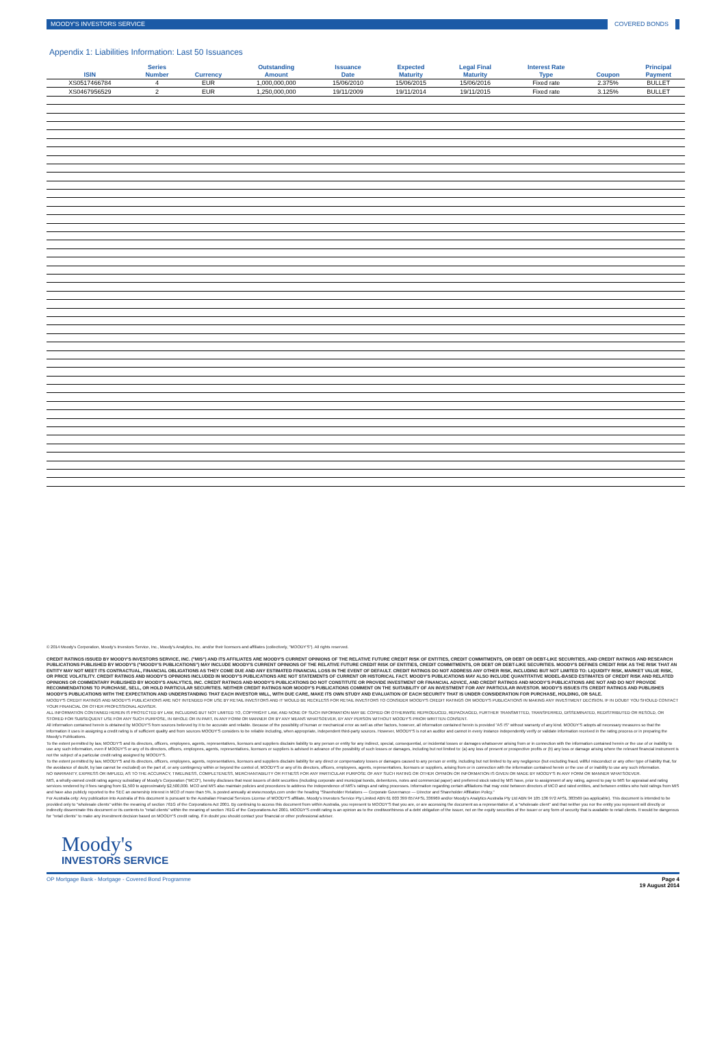MOODY'S INVESTORS SERVICE COVERED BONDS
Appendix 1: Liabilities Information: Last 50 Issuances
| ISIN | Series Number | Currency | Outstanding Amount | Issuance Date | Expected Maturity | Legal Final Maturity | Interest Rate Type | Coupon | Principal Payment |
| --- | --- | --- | --- | --- | --- | --- | --- | --- | --- |
| XS0517466784 | 4 | EUR | 1,000,000,000 | 15/06/2010 | 15/06/2015 | 15/06/2016 | Fixed rate | 2.375% | BULLET |
| XS0467956529 | 2 | EUR | 1,250,000,000 | 19/11/2009 | 19/11/2014 | 19/11/2015 | Fixed rate | 3.125% | BULLET |
© 2014 Moody's Corporation, Moody's Investors Service, Inc., Moody's Analytics, Inc. and/or their licensors and affiliates (collectively, "MOODY'S"). All rights reserved.
CREDIT RATINGS ISSUED BY MOODY'S INVESTORS SERVICE, INC. ("MIS") AND ITS AFFILIATES ARE MOODY'S CURRENT OPINIONS OF THE RELATIVE FUTURE CREDIT RISK OF ENTITIES, CREDIT COMMITMENTS, OR DEBT OR DEBT-LIKE SECURITIES, AND CREDIT RATINGS AND RESEARCH PUBLICATIONS PUBLISHED BY MOODY'S ("MOODY'S PUBLICATIONS") MAY INCLUDE MOODY'S CURRENT OPINIONS OF THE RELATIVE FUTURE CREDIT RISK OF ENTITIES, CREDIT COMMITMENTS, OR DEBT OR DEBT-LIKE SECURITIES. MOODY'S DEFINES CREDIT RISK AS THE RISK THAT AN ENTITY MAY NOT MEET ITS CONTRACTUAL, FINANCIAL OBLIGATIONS AS THEY COME DUE AND ANY ESTIMATED FINANCIAL LOSS IN THE EVENT OF DEFAULT. CREDIT RATINGS DO NOT ADDRESS ANY OTHER RISK, INCLUDING BUT NOT LIMITED TO: LIQUIDITY RISK, MARKET VALUE RISK, OR PRICE VOLATILITY. CREDIT RATINGS AND MOODY'S OPINIONS INCLUDED IN MOODY'S PUBLICATIONS ARE NOT STATEMENTS OF CURRENT OR HISTORICAL FACT. MOODY'S PUBLICATIONS MAY ALSO INCLUDE QUANTITATIVE MODEL-BASED ESTIMATES OF CREDIT RISK AND RELATED OPINIONS OR COMMENTARY PUBLISHED BY MOODY'S ANALYTICS, INC. CREDIT RATINGS AND MOODY'S PUBLICATIONS DO NOT CONSTITUTE OR PROVIDE INVESTMENT OR FINANCIAL ADVICE, AND CREDIT RATINGS AND MOODY'S PUBLICATIONS ARE NOT AND DO NOT PROVIDE RECOMMENDATIONS TO PURCHASE, SELL, OR HOLD PARTICULAR SECURITIES. NEITHER CREDIT RATINGS NOR MOODY'S PUBLICATIONS COMMENT ON THE SUITABILITY OF AN INVESTMENT FOR ANY PARTICULAR INVESTOR. MOODY'S ISSUES ITS CREDIT RATINGS AND PUBLISHES MOODY'S PUBLICATIONS WITH THE EXPECTATION AND UNDERSTANDING THAT EACH INVESTOR WILL, WITH DUE CARE, MAKE ITS OWN STUDY AND EVALUATION OF EACH SECURITY THAT IS UNDER CONSIDERATION FOR PURCHASE, HOLDING, OR SALE.
MOODY'S CREDIT RATINGS AND MOODY'S PUBLICATIONS ARE NOT INTENDED FOR USE BY RETAIL INVESTORS AND IT WOULD BE RECKLESS FOR RETAIL INVESTORS TO CONSIDER MOODY'S CREDIT RATINGS OR MOODY'S PUBLICATIONS IN MAKING ANY INVESTMENT DECISION. IF IN DOUBT YOU SHOULD CONTACT YOUR FINANCIAL OR OTHER PROFESSIONAL ADVISER.
ALL INFORMATION CONTAINED HEREIN IS PROTECTED BY LAW, INCLUDING BUT NOT LIMITED TO, COPYRIGHT LAW, AND NONE OF SUCH INFORMATION MAY BE COPIED OR OTHERWISE REPRODUCED, REPACKAGED, FURTHER TRANSMITTED, TRANSFERRED, DISSEMINATED, REDISTRIBUTED OR RESOLD, OR STORED FOR SUBSEQUENT USE FOR ANY SUCH PURPOSE, IN WHOLE OR IN PART, IN ANY FORM OR MANNER OR BY ANY MEANS WHATSOEVER, BY ANY PERSON WITHOUT MOODY'S PRIOR WRITTEN CONSENT.
All information contained herein is obtained by MOODY'S from sources believed by it to be accurate and reliable. Because of the possibility of human or mechanical error as well as other factors, however, all information contained herein is provided "AS IS" without warranty of any kind. MOODY'S adopts all necessary measures so that the information it uses in assigning a credit rating is of sufficient quality and from sources MOODY'S considers to be reliable including, when appropriate, independent third-party sources. However, MOODY'S is not an auditor and cannot in every instance independently verify or validate information received in the rating process or in preparing the Moody's Publications.
To the extent permitted by law, MOODY'S and its directors, officers, employees, agents, representatives, licensors and suppliers disclaim liability to any person or entity for any indirect, special, consequential, or incidental losses or damages whatsoever arising from or in connection with the information contained herein or the use of or inability to use any such information, even if MOODY'S or any of its directors, officers, employees, agents, representatives, licensors or suppliers is advised in advance of the possibility of such losses or damages, including but not limited to: (a) any loss of present or prospective profits or (b) any loss or damage arising where the relevant financial instrument is not the subject of a particular credit rating assigned by MOODY'S.
To the extent permitted by law, MOODY'S and its directors, officers, employees, agents, representatives, licensors and suppliers disclaim liability for any direct or compensatory losses or damages caused to any person or entity, including but not limited to by any negligence (but excluding fraud, willful misconduct or any other type of liability that, for the avoidance of doubt, by law cannot be excluded) on the part of, or any contingency within or beyond the control of, MOODY'S or any of its directors, officers, employees, agents, representatives, licensors or suppliers, arising from or in connection with the information contained herein or the use of or inability to use any such information.
NO WARRANTY, EXPRESS OR IMPLIED, AS TO THE ACCURACY, TIMELINESS, COMPLETENESS, MERCHANTABILITY OR FITNESS FOR ANY PARTICULAR PURPOSE OF ANY SUCH RATING OR OTHER OPINION OR INFORMATION IS GIVEN OR MADE BY MOODY'S IN ANY FORM OR MANNER WHATSOEVER.
MIS, a wholly-owned credit rating agency subsidiary of Moody's Corporation ("MCO"), hereby discloses that most issuers of debt securities (including corporate and municipal bonds, debentures, notes and commercial paper) and preferred stock rated by MIS have, prior to assignment of any rating, agreed to pay to MIS for appraisal and rating services rendered by it fees ranging from $1,500 to approximately $2,500,000. MCO and MIS also maintain policies and procedures to address the independence of MIS's ratings and rating processes. Information regarding certain affiliations that may exist between directors of MCO and rated entities, and between entities who hold ratings from MIS and have also publicly reported to the SEC an ownership interest in MCO of more than 5%, is posted annually at www.moodys.com under the heading "Shareholder Relations — Corporate Governance — Director and Shareholder Affiliation Policy."
For Australia only: Any publication into Australia of this document is pursuant to the Australian Financial Services License of MOODY'S affiliate, Moody's Investors Service Pty Limited ABN 61 003 399 657AFSL 336969 and/or Moody's Analytics Australia Pty Ltd ABN 94 105 136 972 AFSL 383569 (as applicable). This document is intended to be provided only to "wholesale clients" within the meaning of section 761G of the Corporations Act 2001. By continuing to access this document from within Australia, you represent to MOODY'S that you are, or are accessing the document as a representative of, a "wholesale client" and that neither you nor the entity you represent will directly or indirectly disseminate this document or its contents to "retail clients" within the meaning of section 761G of the Corporations Act 2001. MOODY'S credit rating is an opinion as to the creditworthiness of a debt obligation of the issuer, not on the equity securities of the issuer or any form of security that is available to retail clients. It would be dangerous for "retail clients" to make any investment decision based on MOODY'S credit rating. If in doubt you should contact your financial or other professional adviser.
Moody's
INVESTORS SERVICE
OP Mortgage Bank - Mortgage - Covered Bond Programme Page 4
19 August 2014